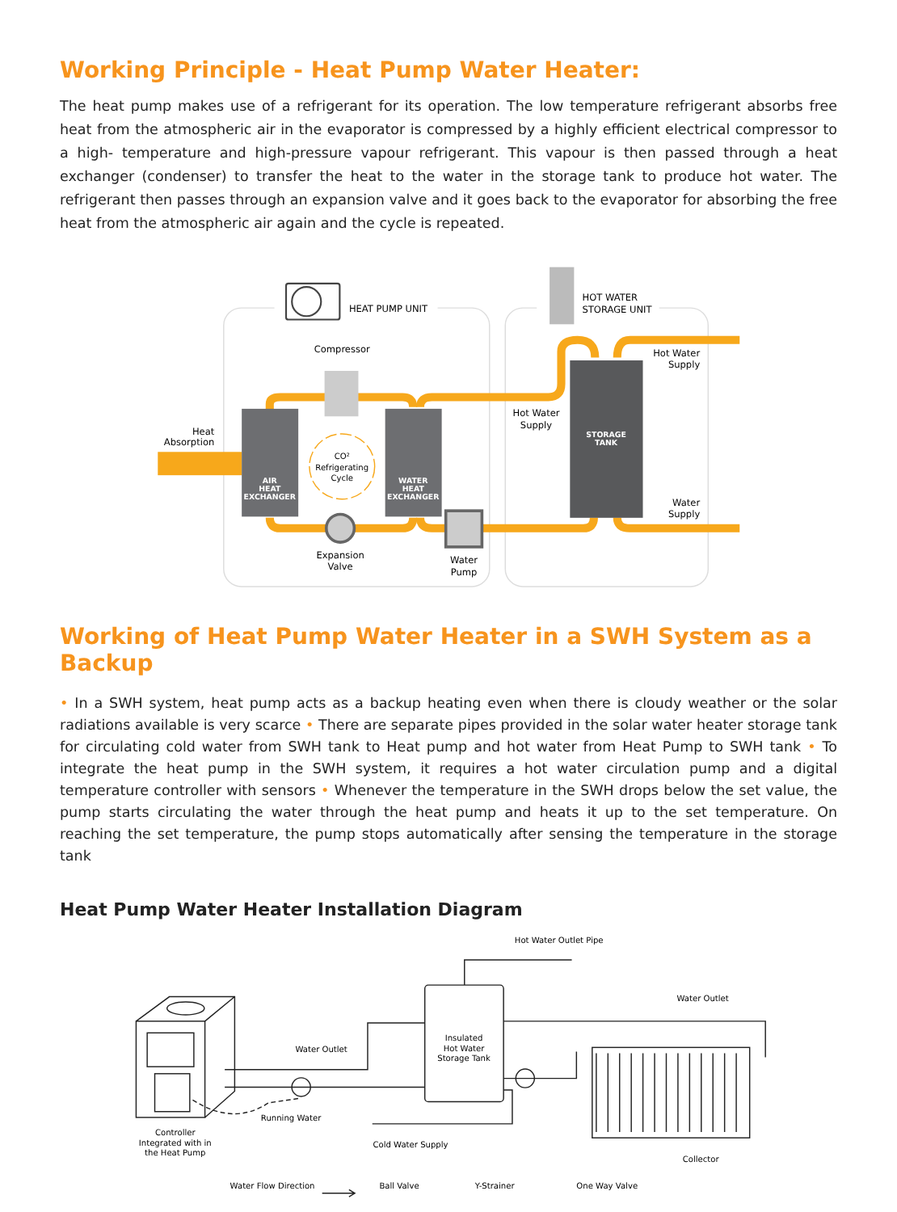Working Principle - Heat Pump Water Heater:
The heat pump makes use of a refrigerant for its operation. The low temperature refrigerant absorbs free heat from the atmospheric air in the evaporator is compressed by a highly efficient electrical compressor to a high- temperature and high-pressure vapour refrigerant. This vapour is then passed through a heat exchanger (condenser) to transfer the heat to the water in the storage tank to produce hot water. The refrigerant then passes through an expansion valve and it goes back to the evaporator for absorbing the free heat from the atmospheric air again and the cycle is repeated.
HEAT PUMP UNIT
HOT WATER
STORAGE UNIT
Compressor
Heat
Absorption
CO²
Refrigerating
Cycle
AIR
HEAT
EXCHANGER
WATER
HEAT
EXCHANGER
STORAGE
TANK
Hot Water
Supply
Hot Water
Supply
Water
Supply
Expansion
Valve
Water
Pump
Working of Heat Pump Water Heater in a SWH System as a Backup
• In a SWH system, heat pump acts as a backup heating even when there is cloudy weather or the solar radiations available is very scarce • There are separate pipes provided in the solar water heater storage tank for circulating cold water from SWH tank to Heat pump and hot water from Heat Pump to SWH tank • To integrate the heat pump in the SWH system, it requires a hot water circulation pump and a digital temperature controller with sensors • Whenever the temperature in the SWH drops below the set value, the pump starts circulating the water through the heat pump and heats it up to the set temperature. On reaching the set temperature, the pump stops automatically after sensing the temperature in the storage tank
Heat Pump Water Heater Installation Diagram
Insulated
Hot Water
Storage Tank
Hot Water Outlet Pipe
Water Outlet
Water Outlet
Running Water
Controller
Integrated with in
the Heat Pump
Cold Water Supply
Collector
Water Flow Direction
Ball Valve
Y-Strainer
One Way Valve